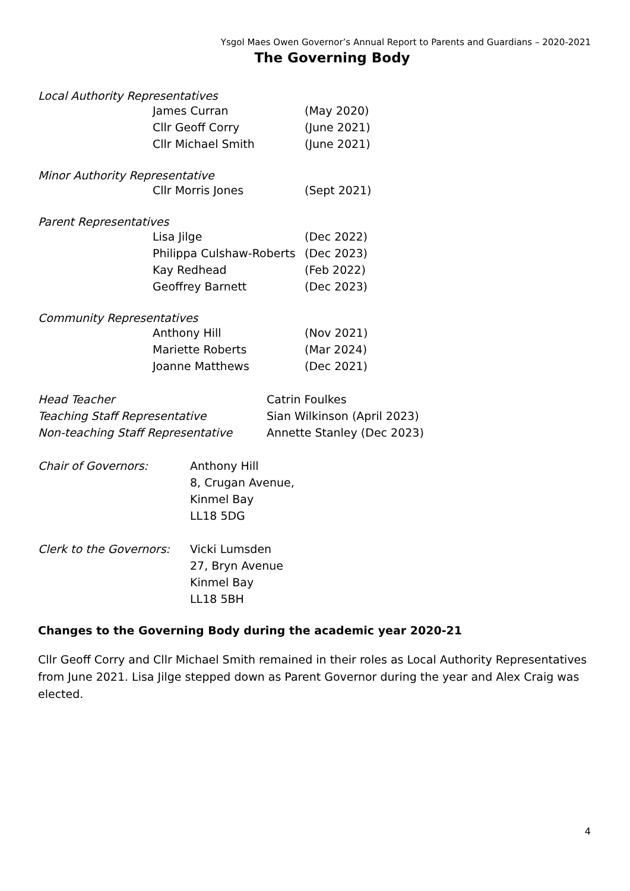Ysgol Maes Owen Governor’s Annual Report to Parents and Guardians – 2020-2021
The Governing Body
Local Authority Representatives
James Curran (May 2020)
Cllr Geoff Corry (June 2021)
Cllr Michael Smith (June 2021)
Minor Authority Representative
Cllr Morris Jones (Sept 2021)
Parent Representatives
Lisa Jilge (Dec 2022)
Philippa Culshaw-Roberts (Dec 2023)
Kay Redhead (Feb 2022)
Geoffrey Barnett (Dec 2023)
Community Representatives
Anthony Hill (Nov 2021)
Mariette Roberts (Mar 2024)
Joanne Matthews (Dec 2021)
Head Teacher Catrin Foulkes
Teaching Staff Representative Sian Wilkinson (April 2023)
Non-teaching Staff Representative Annette Stanley (Dec 2023)
Chair of Governors: Anthony Hill
8, Crugan Avenue,
Kinmel Bay
LL18 5DG
Clerk to the Governors: Vicki Lumsden
27, Bryn Avenue
Kinmel Bay
LL18 5BH
Changes to the Governing Body during the academic year 2020-21
Cllr Geoff Corry and Cllr Michael Smith remained in their roles as Local Authority Representatives from June 2021. Lisa Jilge stepped down as Parent Governor during the year and Alex Craig was elected.
4